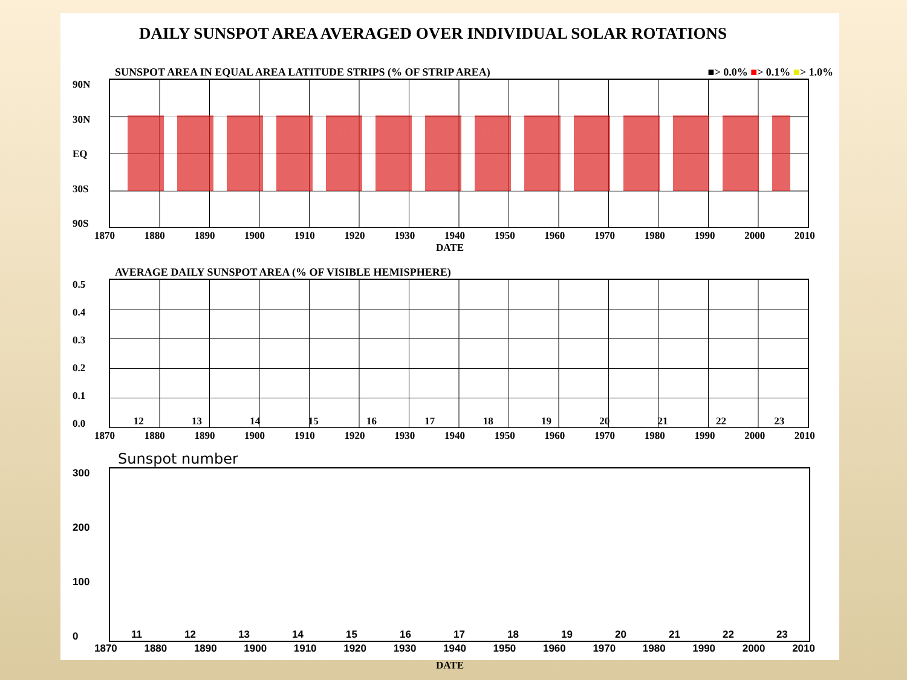DAILY SUNSPOT AREA AVERAGED OVER INDIVIDUAL SOLAR ROTATIONS
SUNSPOT AREA IN EQUAL AREA LATITUDE STRIPS (% OF STRIP AREA) ■> 0.0% ■> 0.1% ■> 1.0%
90N
30N
EQ
30S
90S
1870 1880 1890 1900 1910 1920 1930 1940 1950 1960 1970 1980 1990 2000 2010
DATE
AVERAGE DAILY SUNSPOT AREA (% OF VISIBLE HEMISPHERE)
0.5
0.4
0.3
0.2
0.1
0.0
12 13 14 15 16 17 18 19 20 21 22 23
1870 1880 1890 1900 1910 1920 1930 1940 1950 1960 1970 1980 1990 2000 2010
Sunspot number
300
200
100
0
11 12 13 14 15 16 17 18 19 20 21 22 23
1870 1880 1890 1900 1910 1920 1930 1940 1950 1960 1970 1980 1990 2000 2010
DATE